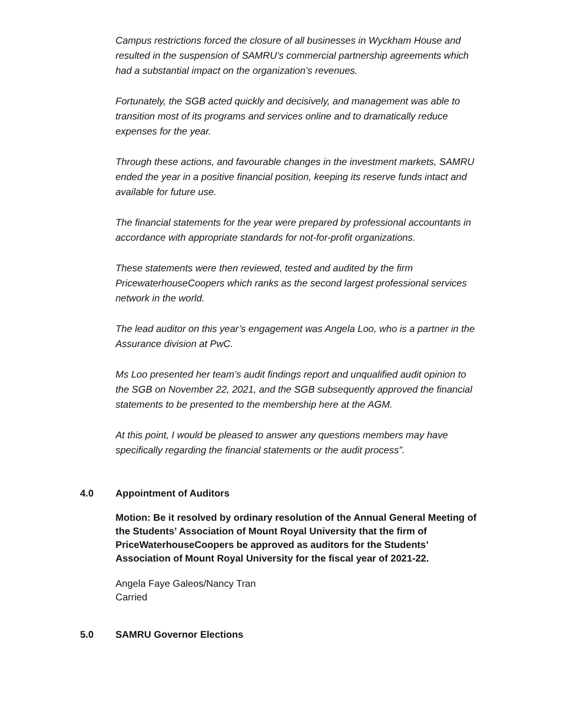Campus restrictions forced the closure of all businesses in Wyckham House and resulted in the suspension of SAMRU’s commercial partnership agreements which had a substantial impact on the organization’s revenues.
Fortunately, the SGB acted quickly and decisively, and management was able to transition most of its programs and services online and to dramatically reduce expenses for the year.
Through these actions, and favourable changes in the investment markets, SAMRU ended the year in a positive financial position, keeping its reserve funds intact and available for future use.
The financial statements for the year were prepared by professional accountants in accordance with appropriate standards for not-for-profit organizations.
These statements were then reviewed, tested and audited by the firm PricewaterhouseCoopers which ranks as the second largest professional services network in the world.
The lead auditor on this year’s engagement was Angela Loo, who is a partner in the Assurance division at PwC.
Ms Loo presented her team’s audit findings report and unqualified audit opinion to the SGB on November 22, 2021, and the SGB subsequently approved the financial statements to be presented to the membership here at the AGM.
At this point, I would be pleased to answer any questions members may have specifically regarding the financial statements or the audit process”.
4.0 Appointment of Auditors
Motion: Be it resolved by ordinary resolution of the Annual General Meeting of the Students’ Association of Mount Royal University that the firm of PriceWaterhouseCoopers be approved as auditors for the Students’ Association of Mount Royal University for the fiscal year of 2021-22.
Angela Faye Galeos/Nancy Tran
Carried
5.0 SAMRU Governor Elections